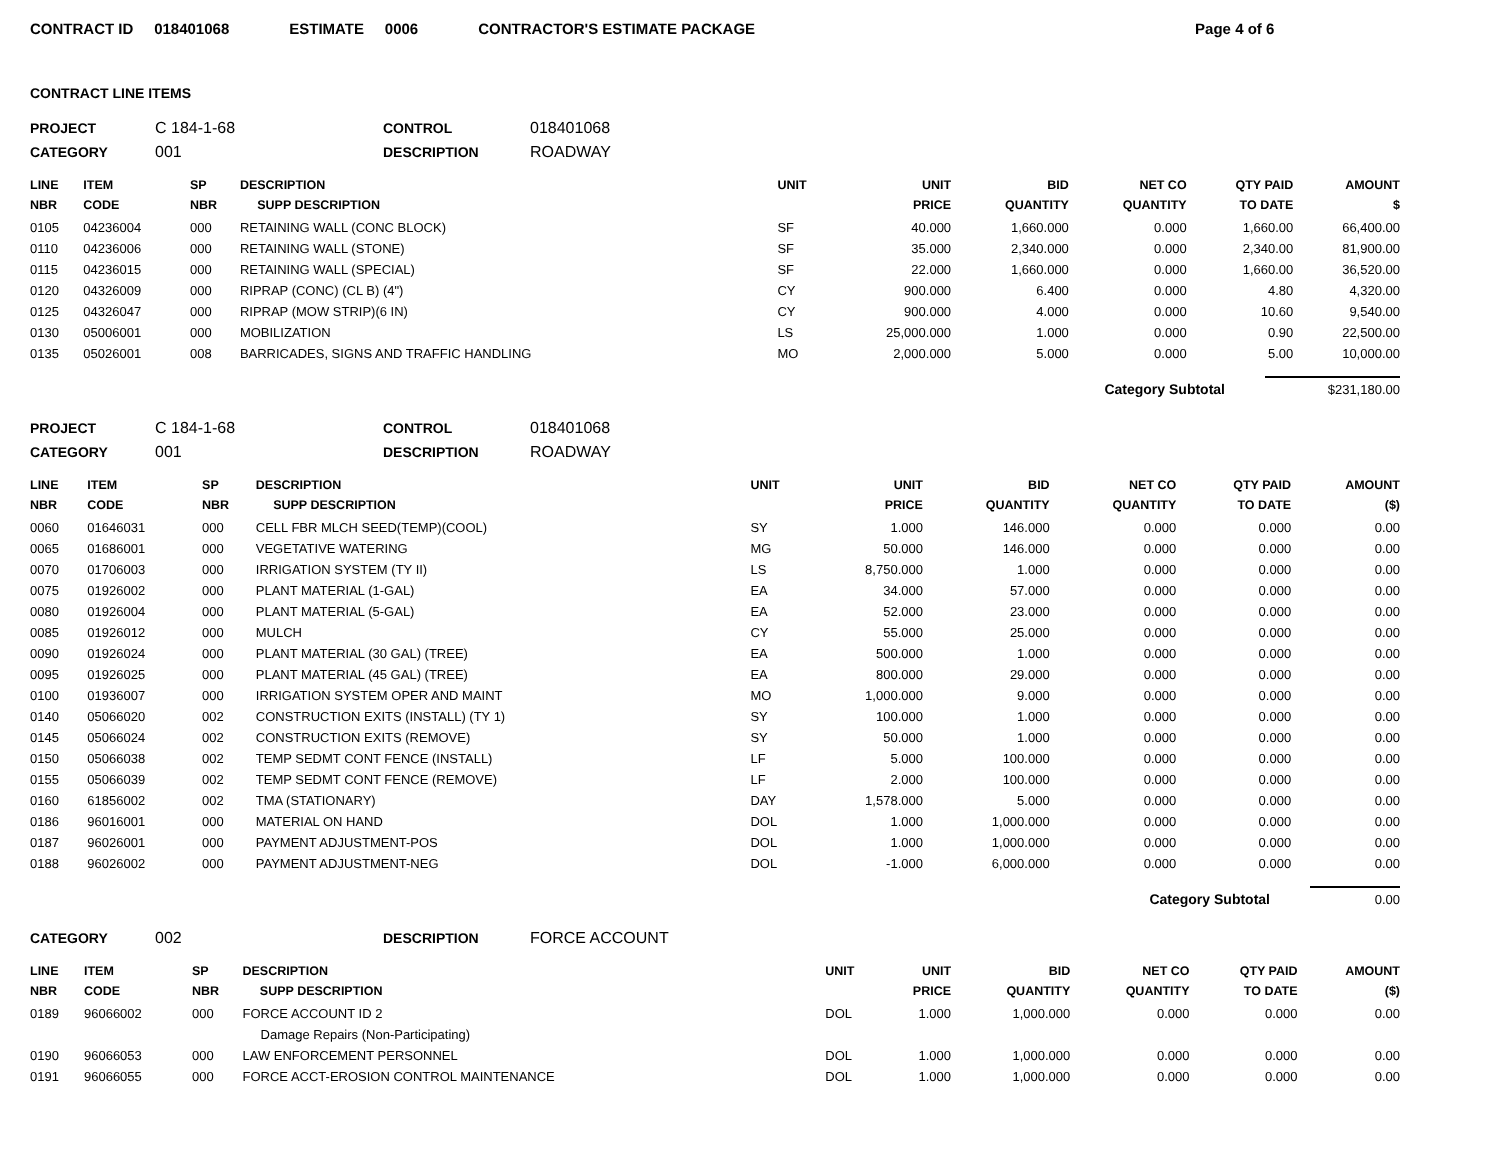CONTRACT ID 018401068 ESTIMATE 0006 CONTRACTOR'S ESTIMATE PACKAGE Page 4 of 6
CONTRACT LINE ITEMS
PROJECT C 184-1-68 CONTROL 018401068
CATEGORY 001 DESCRIPTION ROADWAY
| LINE NBR | ITEM CODE | SP NBR | DESCRIPTION SUPP DESCRIPTION | UNIT | UNIT PRICE | BID QUANTITY | NET CO QUANTITY | QTY PAID TO DATE | AMOUNT $ |
| --- | --- | --- | --- | --- | --- | --- | --- | --- | --- |
| 0105 | 04236004 | 000 | RETAINING WALL (CONC BLOCK) | SF | 40.000 | 1,660.000 | 0.000 | 1,660.00 | 66,400.00 |
| 0110 | 04236006 | 000 | RETAINING WALL (STONE) | SF | 35.000 | 2,340.000 | 0.000 | 2,340.00 | 81,900.00 |
| 0115 | 04236015 | 000 | RETAINING WALL (SPECIAL) | SF | 22.000 | 1,660.000 | 0.000 | 1,660.00 | 36,520.00 |
| 0120 | 04326009 | 000 | RIPRAP (CONC) (CL B) (4") | CY | 900.000 | 6.400 | 0.000 | 4.80 | 4,320.00 |
| 0125 | 04326047 | 000 | RIPRAP (MOW STRIP)(6 IN) | CY | 900.000 | 4.000 | 0.000 | 10.60 | 9,540.00 |
| 0130 | 05006001 | 000 | MOBILIZATION | LS | 25,000.000 | 1.000 | 0.000 | 0.90 | 22,500.00 |
| 0135 | 05026001 | 008 | BARRICADES, SIGNS AND TRAFFIC HANDLING | MO | 2,000.000 | 5.000 | 0.000 | 5.00 | 10,000.00 |
Category Subtotal $231,180.00
PROJECT C 184-1-68 CONTROL 018401068
CATEGORY 001 DESCRIPTION ROADWAY
| LINE NBR | ITEM CODE | SP NBR | DESCRIPTION SUPP DESCRIPTION | UNIT | UNIT PRICE | BID QUANTITY | NET CO QUANTITY | QTY PAID TO DATE | AMOUNT ($) |
| --- | --- | --- | --- | --- | --- | --- | --- | --- | --- |
| 0060 | 01646031 | 000 | CELL FBR MLCH SEED(TEMP)(COOL) | SY | 1.000 | 146.000 | 0.000 | 0.000 | 0.00 |
| 0065 | 01686001 | 000 | VEGETATIVE WATERING | MG | 50.000 | 146.000 | 0.000 | 0.000 | 0.00 |
| 0070 | 01706003 | 000 | IRRIGATION SYSTEM (TY II) | LS | 8,750.000 | 1.000 | 0.000 | 0.000 | 0.00 |
| 0075 | 01926002 | 000 | PLANT MATERIAL (1-GAL) | EA | 34.000 | 57.000 | 0.000 | 0.000 | 0.00 |
| 0080 | 01926004 | 000 | PLANT MATERIAL (5-GAL) | EA | 52.000 | 23.000 | 0.000 | 0.000 | 0.00 |
| 0085 | 01926012 | 000 | MULCH | CY | 55.000 | 25.000 | 0.000 | 0.000 | 0.00 |
| 0090 | 01926024 | 000 | PLANT MATERIAL (30 GAL) (TREE) | EA | 500.000 | 1.000 | 0.000 | 0.000 | 0.00 |
| 0095 | 01926025 | 000 | PLANT MATERIAL (45 GAL) (TREE) | EA | 800.000 | 29.000 | 0.000 | 0.000 | 0.00 |
| 0100 | 01936007 | 000 | IRRIGATION SYSTEM OPER AND MAINT | MO | 1,000.000 | 9.000 | 0.000 | 0.000 | 0.00 |
| 0140 | 05066020 | 002 | CONSTRUCTION EXITS (INSTALL) (TY 1) | SY | 100.000 | 1.000 | 0.000 | 0.000 | 0.00 |
| 0145 | 05066024 | 002 | CONSTRUCTION EXITS (REMOVE) | SY | 50.000 | 1.000 | 0.000 | 0.000 | 0.00 |
| 0150 | 05066038 | 002 | TEMP SEDMT CONT FENCE (INSTALL) | LF | 5.000 | 100.000 | 0.000 | 0.000 | 0.00 |
| 0155 | 05066039 | 002 | TEMP SEDMT CONT FENCE (REMOVE) | LF | 2.000 | 100.000 | 0.000 | 0.000 | 0.00 |
| 0160 | 61856002 | 002 | TMA (STATIONARY) | DAY | 1,578.000 | 5.000 | 0.000 | 0.000 | 0.00 |
| 0186 | 96016001 | 000 | MATERIAL ON HAND | DOL | 1.000 | 1,000.000 | 0.000 | 0.000 | 0.00 |
| 0187 | 96026001 | 000 | PAYMENT ADJUSTMENT-POS | DOL | 1.000 | 1,000.000 | 0.000 | 0.000 | 0.00 |
| 0188 | 96026002 | 000 | PAYMENT ADJUSTMENT-NEG | DOL | -1.000 | 6,000.000 | 0.000 | 0.000 | 0.00 |
Category Subtotal 0.00
CATEGORY 002 DESCRIPTION FORCE ACCOUNT
| LINE NBR | ITEM CODE | SP NBR | DESCRIPTION SUPP DESCRIPTION | UNIT | UNIT PRICE | BID QUANTITY | NET CO QUANTITY | QTY PAID TO DATE | AMOUNT ($) |
| --- | --- | --- | --- | --- | --- | --- | --- | --- | --- |
| 0189 | 96066002 | 000 | FORCE ACCOUNT ID 2 | DOL | 1.000 | 1,000.000 | 0.000 | 0.000 | 0.00 |
| | | | Damage Repairs (Non-Participating) | | | | | | |
| 0190 | 96066053 | 000 | LAW ENFORCEMENT PERSONNEL | DOL | 1.000 | 1,000.000 | 0.000 | 0.000 | 0.00 |
| 0191 | 96066055 | 000 | FORCE ACCT-EROSION CONTROL MAINTENANCE | DOL | 1.000 | 1,000.000 | 0.000 | 0.000 | 0.00 |